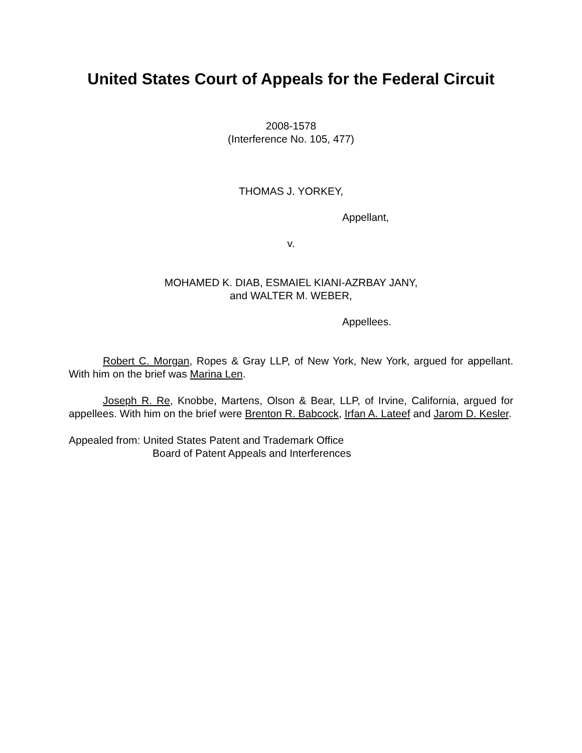United States Court of Appeals for the Federal Circuit
2008-1578
(Interference No. 105, 477)
THOMAS J. YORKEY,
Appellant,
v.
MOHAMED K. DIAB, ESMAIEL KIANI-AZRBAY JANY,
and WALTER M. WEBER,
Appellees.
Robert C. Morgan, Ropes & Gray LLP, of New York, New York, argued for appellant. With him on the brief was Marina Len.
Joseph R. Re, Knobbe, Martens, Olson & Bear, LLP, of Irvine, California, argued for appellees. With him on the brief were Brenton R. Babcock, Irfan A. Lateef and Jarom D. Kesler.
Appealed from: United States Patent and Trademark Office
Board of Patent Appeals and Interferences